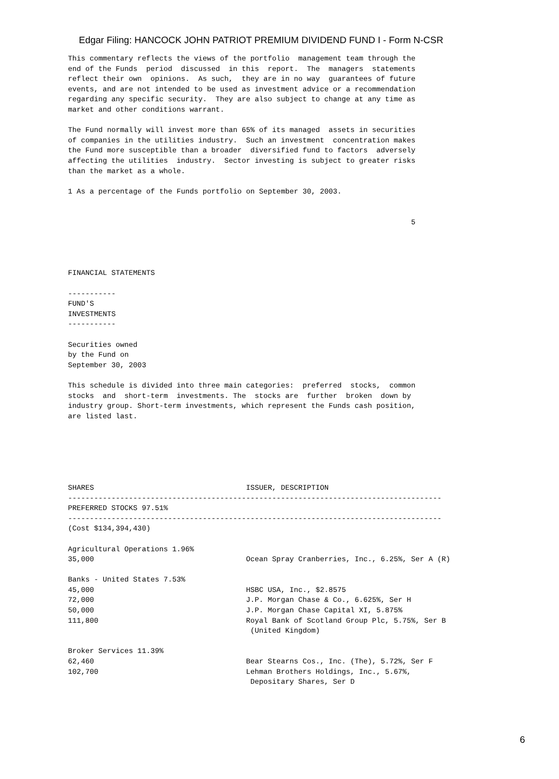Edgar Filing: HANCOCK JOHN PATRIOT PREMIUM DIVIDEND FUND I - Form N-CSR
This commentary reflects the views of the portfolio  management team through the
end of the Funds  period  discussed  in this  report.  The  managers  statements
reflect their own  opinions.  As such,  they are in no way  guarantees of future
events, and are not intended to be used as investment advice or a recommendation
regarding any specific security.  They are also subject to change at any time as
market and other conditions warrant.

The Fund normally will invest more than 65% of its managed  assets in securities
of companies in the utilities industry.  Such an investment  concentration makes
the Fund more susceptible than a broader  diversified fund to factors  adversely
affecting the utilities  industry.  Sector investing is subject to greater risks
than the market as a whole.

1 As a percentage of the Funds portfolio on September 30, 2003.


                                                                               5




FINANCIAL STATEMENTS

-----------
FUND'S
INVESTMENTS
-----------

Securities owned
by the Fund on
September 30, 2003

This schedule is divided into three main categories:  preferred  stocks,  common
stocks  and  short-term  investments. The  stocks are  further  broken  down by
industry group. Short-term investments, which represent the Funds cash position,
are listed last.






SHARES                                   ISSUER, DESCRIPTION
--------------------------------------------------------------------------------------
PREFERRED STOCKS 97.51%
--------------------------------------------------------------------------------------
(Cost $134,394,430)

Agricultural Operations 1.96%
35,000                                   Ocean Spray Cranberries, Inc., 6.25%, Ser A (R)

Banks - United States 7.53%
45,000                                   HSBC USA, Inc., $2.8575
72,000                                   J.P. Morgan Chase & Co., 6.625%, Ser H
50,000                                   J.P. Morgan Chase Capital XI, 5.875%
111,800                                  Royal Bank of Scotland Group Plc, 5.75%, Ser B
                                          (United Kingdom)

Broker Services 11.39%
62,460                                   Bear Stearns Cos., Inc. (The), 5.72%, Ser F
102,700                                  Lehman Brothers Holdings, Inc., 5.67%,
                                          Depositary Shares, Ser D
6